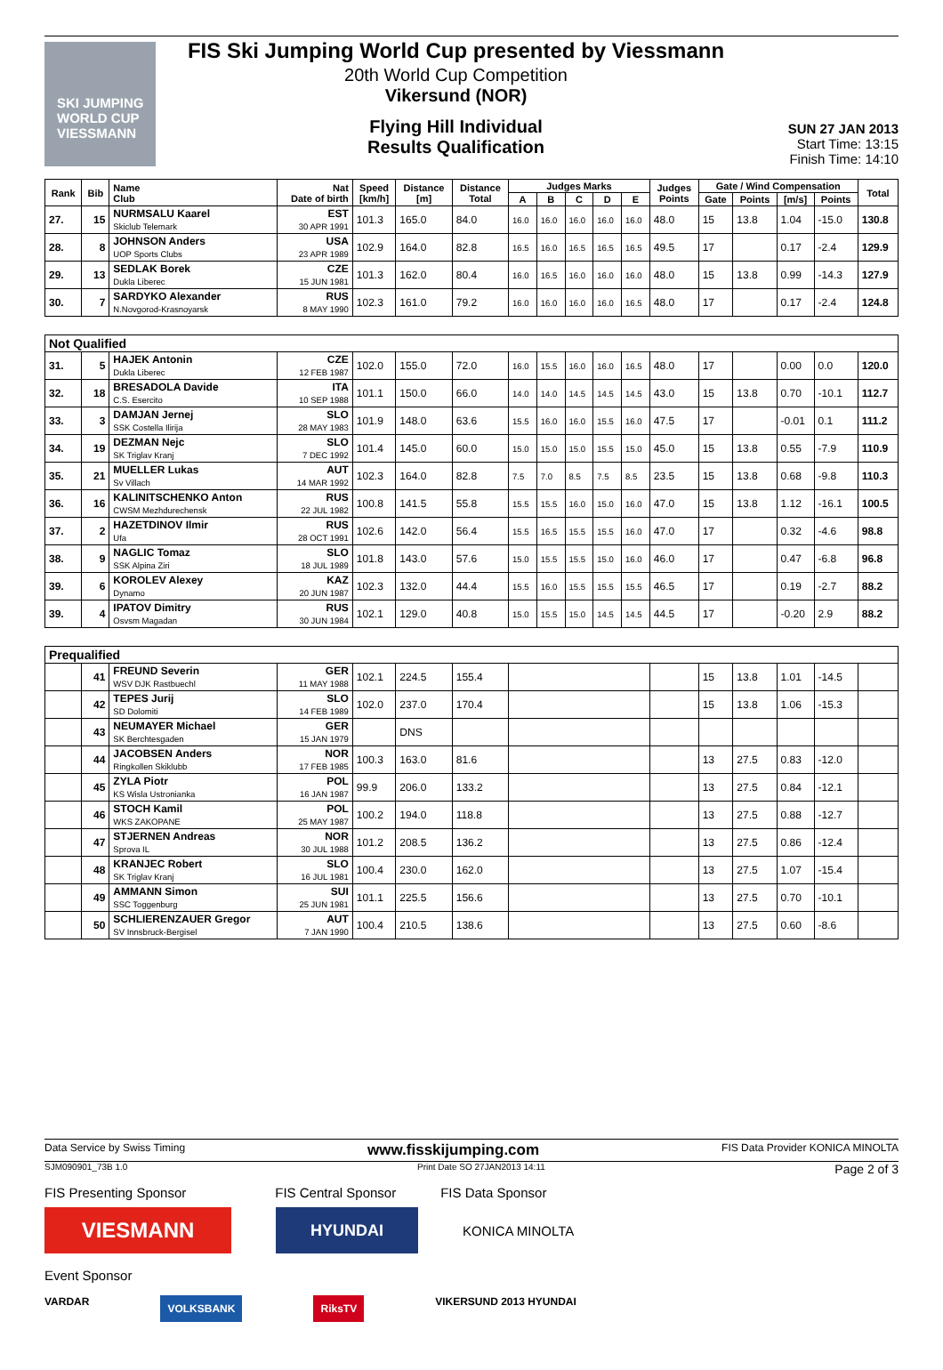SKI JUMPING WORLD CUP
VIESSMANN
FIS Ski Jumping World Cup presented by Viessmann
20th World Cup Competition
Vikersund (NOR)
Flying Hill Individual
Results Qualification
SUN 27 JAN 2013
Start Time: 13:15
Finish Time: 14:10
| Rank | Bib | Name Club | Nat Date of birth | Speed [km/h] | Distance [m] | Distance Total | Judges Marks | | | | | Judges Points | Gate / Wind Compensation | | | | Total |
| --- | --- | --- | --- | --- | --- | --- | --- | --- | --- | --- | --- | --- | --- | --- | --- | --- | --- |
| | | | | | | | A | B | C | D | E | | Gate | Points | [m/s] | Points | |
| 27. | 15 | NURMSALU Kaarel Skiclub Telemark | EST 30 APR 1991 | 101.3 | 165.0 | 84.0 | 16.0 | 16.0 | 16.0 | 16.0 | 16.0 | 48.0 | 15 | 13.8 | 1.04 | -15.0 | 130.8 |
| 28. | 8 | JOHNSON Anders UOP Sports Clubs | USA 23 APR 1989 | 102.9 | 164.0 | 82.8 | 16.5 | 16.0 | 16.5 | 16.5 | 16.5 | 49.5 | 17 | | 0.17 | -2.4 | 129.9 |
| 29. | 13 | SEDLAK Borek Dukla Liberec | CZE 15 JUN 1981 | 101.3 | 162.0 | 80.4 | 16.0 | 16.5 | 16.0 | 16.0 | 16.0 | 48.0 | 15 | 13.8 | 0.99 | -14.3 | 127.9 |
| 30. | 7 | SARDYKO Alexander N.Novgorod-Krasnoyarsk | RUS 8 MAY 1990 | 102.3 | 161.0 | 79.2 | 16.0 | 16.0 | 16.0 | 16.0 | 16.5 | 48.0 | 17 | | 0.17 | -2.4 | 124.8 |
| Not Qualified | | | | | | | | | | | | | | | | | |
| 31. | 5 | HAJEK Antonin Dukla Liberec | CZE 12 FEB 1987 | 102.0 | 155.0 | 72.0 | 16.0 | 15.5 | 16.0 | 16.0 | 16.5 | 48.0 | 17 | | 0.00 | 0.0 | 120.0 |
| 32. | 18 | BRESADOLA Davide C.S. Esercito | ITA 10 SEP 1988 | 101.1 | 150.0 | 66.0 | 14.0 | 14.0 | 14.5 | 14.5 | 14.5 | 43.0 | 15 | 13.8 | 0.70 | -10.1 | 112.7 |
| 33. | 3 | DAMJAN Jernej SSK Costella Ilirija | SLO 28 MAY 1983 | 101.9 | 148.0 | 63.6 | 15.5 | 16.0 | 16.0 | 15.5 | 16.0 | 47.5 | 17 | | -0.01 | 0.1 | 111.2 |
| 34. | 19 | DEZMAN Nejc SK Triglav Kranj | SLO 7 DEC 1992 | 101.4 | 145.0 | 60.0 | 15.0 | 15.0 | 15.0 | 15.5 | 15.0 | 45.0 | 15 | 13.8 | 0.55 | -7.9 | 110.9 |
| 35. | 21 | MUELLER Lukas Sv Villach | AUT 14 MAR 1992 | 102.3 | 164.0 | 82.8 | 7.5 | 7.0 | 8.5 | 7.5 | 8.5 | 23.5 | 15 | 13.8 | 0.68 | -9.8 | 110.3 |
| 36. | 16 | KALINITSCHENKO Anton CWSM Mezhdurechensk | RUS 22 JUL 1982 | 100.8 | 141.5 | 55.8 | 15.5 | 15.5 | 16.0 | 15.0 | 16.0 | 47.0 | 15 | 13.8 | 1.12 | -16.1 | 100.5 |
| 37. | 2 | HAZETDINOV Ilmir Ufa | RUS 28 OCT 1991 | 102.6 | 142.0 | 56.4 | 15.5 | 16.5 | 15.5 | 15.5 | 16.0 | 47.0 | 17 | | 0.32 | -4.6 | 98.8 |
| 38. | 9 | NAGLIC Tomaz SSK Alpina Ziri | SLO 18 JUL 1989 | 101.8 | 143.0 | 57.6 | 15.0 | 15.5 | 15.5 | 15.0 | 16.0 | 46.0 | 17 | | 0.47 | -6.8 | 96.8 |
| 39. | 6 | KOROLEV Alexey Dynamo | KAZ 20 JUN 1987 | 102.3 | 132.0 | 44.4 | 15.5 | 16.0 | 15.5 | 15.5 | 15.5 | 46.5 | 17 | | 0.19 | -2.7 | 88.2 |
| 39. | 4 | IPATOV Dimitry Osvsm Magadan | RUS 30 JUN 1984 | 102.1 | 129.0 | 40.8 | 15.0 | 15.5 | 15.0 | 14.5 | 14.5 | 44.5 | 17 | | -0.20 | 2.9 | 88.2 |
| Prequalified | | | | | | | | | | | | | | | | | |
| | 41 | FREUND Severin WSV DJK Rastbuechl | GER 11 MAY 1988 | 102.1 | 224.5 | 155.4 | | | | | | | 15 | 13.8 | 1.01 | -14.5 | |
| | 42 | TEPES Jurij SD Dolomiti | SLO 14 FEB 1989 | 102.0 | 237.0 | 170.4 | | | | | | | 15 | 13.8 | 1.06 | -15.3 | |
| | 43 | NEUMAYER Michael SK Berchtesgaden | GER 15 JAN 1979 | | DNS | | | | | | | | | | | | |
| | 44 | JACOBSEN Anders Ringkollen Skiklubb | NOR 17 FEB 1985 | 100.3 | 163.0 | 81.6 | | | | | | | 13 | 27.5 | 0.83 | -12.0 | |
| | 45 | ZYLA Piotr KS Wisla Ustronianka | POL 16 JAN 1987 | 99.9 | 206.0 | 133.2 | | | | | | | 13 | 27.5 | 0.84 | -12.1 | |
| | 46 | STOCH Kamil WKS ZAKOPANE | POL 25 MAY 1987 | 100.2 | 194.0 | 118.8 | | | | | | | 13 | 27.5 | 0.88 | -12.7 | |
| | 47 | STJERNEN Andreas Sprova IL | NOR 30 JUL 1988 | 101.2 | 208.5 | 136.2 | | | | | | | 13 | 27.5 | 0.86 | -12.4 | |
| | 48 | KRANJEC Robert SK Triglav Kranj | SLO 16 JUL 1981 | 100.4 | 230.0 | 162.0 | | | | | | | 13 | 27.5 | 1.07 | -15.4 | |
| | 49 | AMMANN Simon SSC Toggenburg | SUI 25 JUN 1981 | 101.1 | 225.5 | 156.6 | | | | | | | 13 | 27.5 | 0.70 | -10.1 | |
| | 50 | SCHLIERENZAUER Gregor SV Innsbruck-Bergisel | AUT 7 JAN 1990 | 100.4 | 210.5 | 138.6 | | | | | | | 13 | 27.5 | 0.60 | -8.6 | |
Data Service by Swiss Timing www.fisskijumping.com FIS Data Provider KONICA MINOLTA
SJM090901_73B 1.0 Print Date SO 27JAN2013 14:11 Page 2 of 3
FIS Presenting Sponsor FIS Central Sponsor FIS Data Sponsor
VIESMANN
HYUNDAI
KONICA MINOLTA
Event Sponsor
VARDAR VOLKSBANK RiksTV VIKERSUND 2013 HYUNDAI